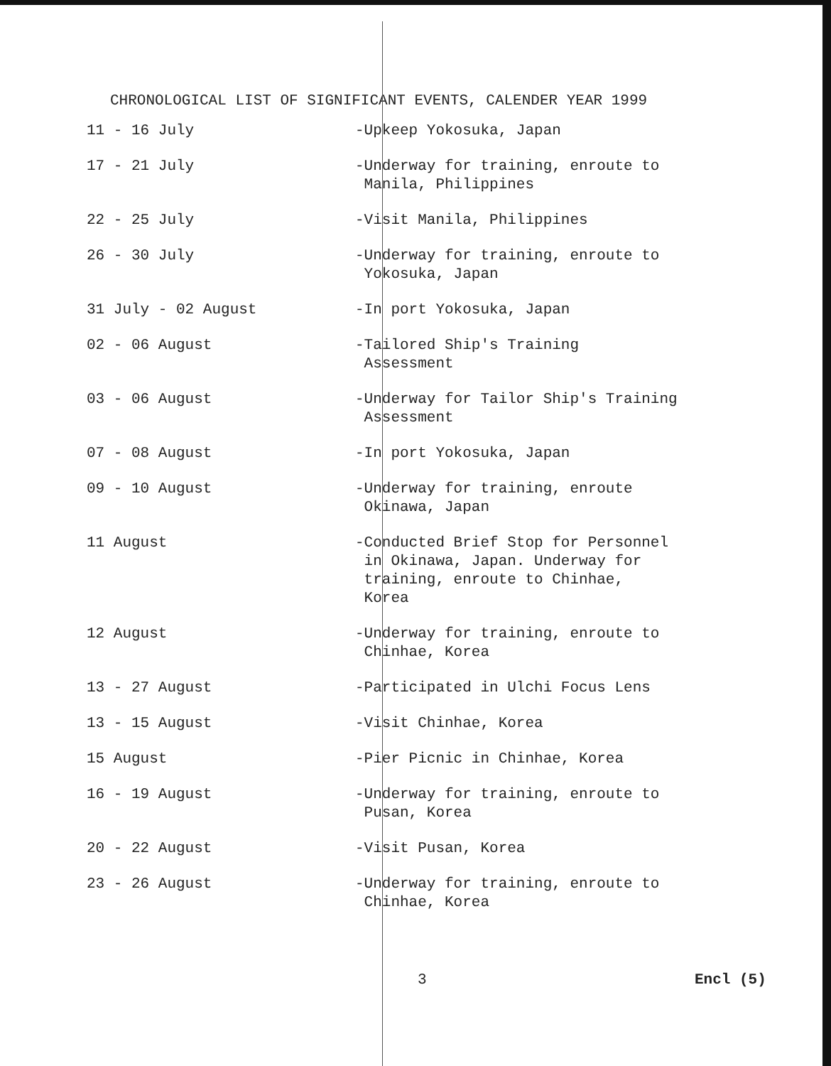CHRONOLOGICAL LIST OF SIGNIFICANT EVENTS, CALENDER YEAR 1999
| 11 - 16 July | -Upkeep Yokosuka, Japan |
| 17 - 21 July | -Underway for training, enroute to Manila, Philippines |
| 22 - 25 July | -Visit Manila, Philippines |
| 26 - 30 July | -Underway for training, enroute to Yokosuka, Japan |
| 31 July - 02 August | -In port Yokosuka, Japan |
| 02 - 06 August | -Tailored Ship's Training Assessment |
| 03 - 06 August | -Underway for Tailor Ship's Training Assessment |
| 07 - 08 August | -In port Yokosuka, Japan |
| 09 - 10 August | -Underway for training, enroute Okinawa, Japan |
| 11 August | -Conducted Brief Stop for Personnel in Okinawa, Japan. Underway for training, enroute to Chinhae, Korea |
| 12 August | -Underway for training, enroute to Chinhae, Korea |
| 13 - 27 August | -Participated in Ulchi Focus Lens |
| 13 - 15 August | -Visit Chinhae, Korea |
| 15 August | -Pier Picnic in Chinhae, Korea |
| 16 - 19 August | -Underway for training, enroute to Pusan, Korea |
| 20 - 22 August | -Visit Pusan, Korea |
| 23 - 26 August | -Underway for training, enroute to Chinhae, Korea |
3 Encl (5)